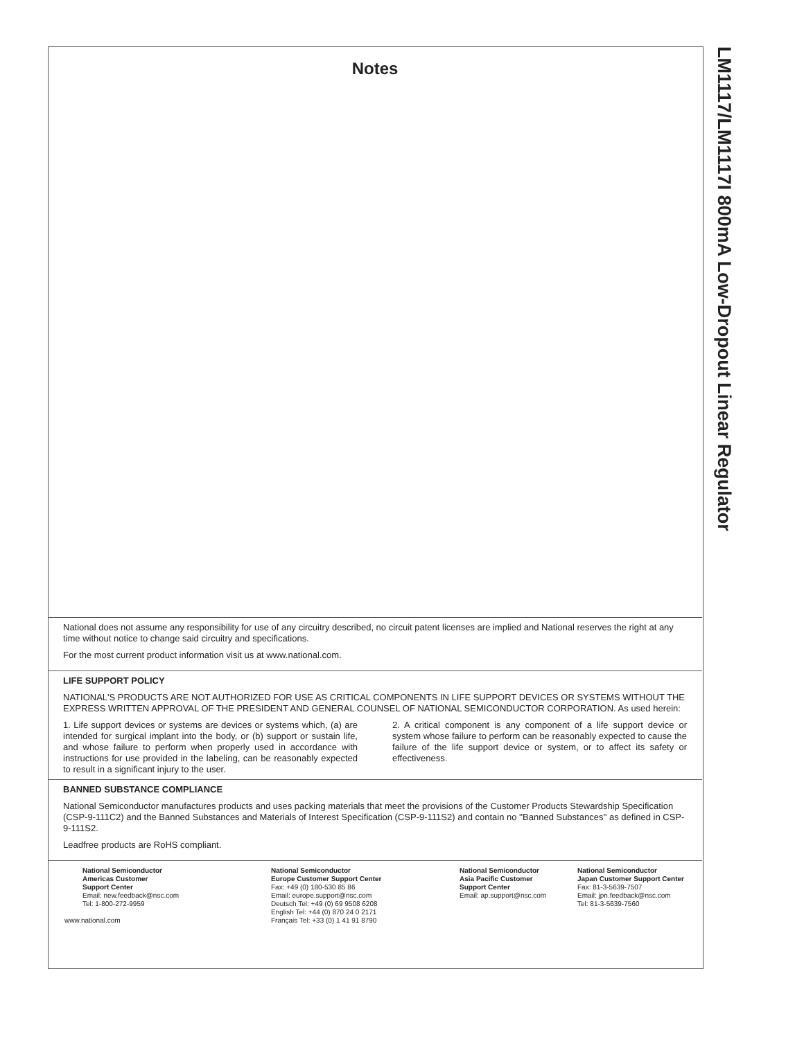LM1117/LM1117I 800mA Low-Dropout Linear Regulator
Notes
National does not assume any responsibility for use of any circuitry described, no circuit patent licenses are implied and National reserves the right at any time without notice to change said circuitry and specifications.
For the most current product information visit us at www.national.com.
LIFE SUPPORT POLICY
NATIONAL'S PRODUCTS ARE NOT AUTHORIZED FOR USE AS CRITICAL COMPONENTS IN LIFE SUPPORT DEVICES OR SYSTEMS WITHOUT THE EXPRESS WRITTEN APPROVAL OF THE PRESIDENT AND GENERAL COUNSEL OF NATIONAL SEMICONDUCTOR CORPORATION. As used herein:
1. Life support devices or systems are devices or systems which, (a) are intended for surgical implant into the body, or (b) support or sustain life, and whose failure to perform when properly used in accordance with instructions for use provided in the labeling, can be reasonably expected to result in a significant injury to the user.
2. A critical component is any component of a life support device or system whose failure to perform can be reasonably expected to cause the failure of the life support device or system, or to affect its safety or effectiveness.
BANNED SUBSTANCE COMPLIANCE
National Semiconductor manufactures products and uses packing materials that meet the provisions of the Customer Products Stewardship Specification (CSP-9-111C2) and the Banned Substances and Materials of Interest Specification (CSP-9-111S2) and contain no ''Banned Substances'' as defined in CSP-9-111S2.
Leadfree products are RoHS compliant.
National Semiconductor
Americas Customer
Support Center
Email: new.feedback@nsc.com
Tel: 1-800-272-9959
www.national.com
National Semiconductor
Europe Customer Support Center
Fax: +49 (0) 180-530 85 86
Email: europe.support@nsc.com
Deutsch Tel: +49 (0) 69 9508 6208
English Tel: +44 (0) 870 24 0 2171
Français Tel: +33 (0) 1 41 91 8790
National Semiconductor
Asia Pacific Customer
Support Center
Email: ap.support@nsc.com
National Semiconductor
Japan Customer Support Center
Fax: 81-3-5639-7507
Email: jpn.feedback@nsc.com
Tel: 81-3-5639-7560